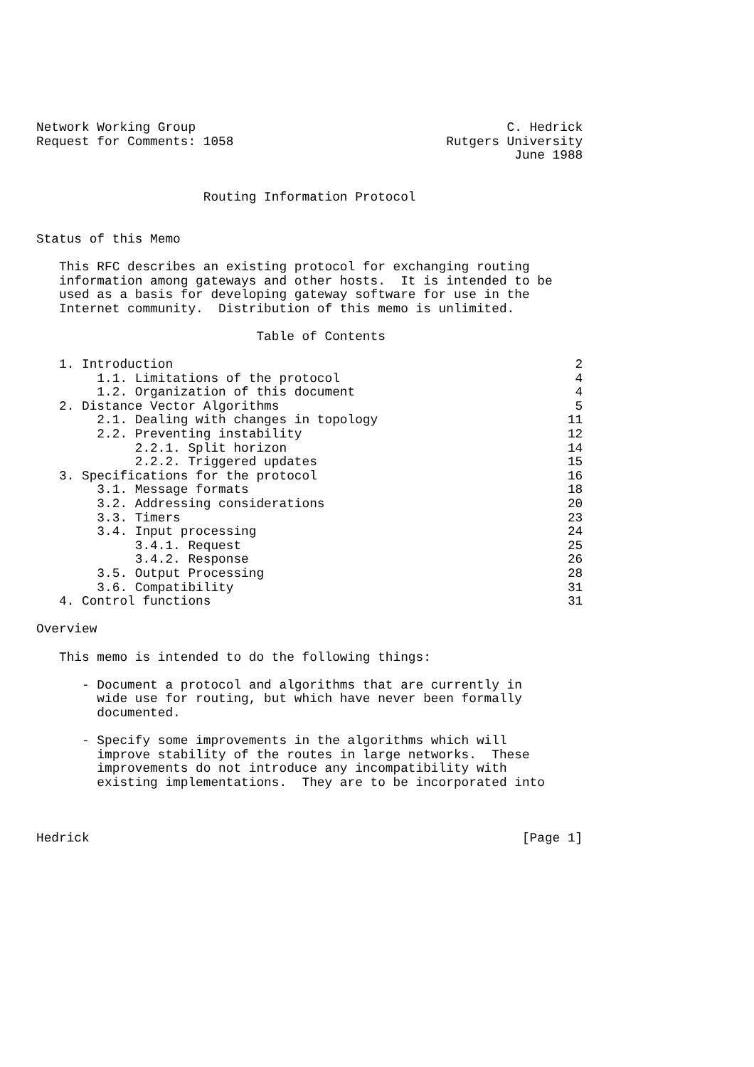Network Working Group                                         C. Hedrick
Request for Comments: 1058                            Rutgers University
                                                               June 1988


                      Routing Information Protocol


Status of this Memo

   This RFC describes an existing protocol for exchanging routing
   information among gateways and other hosts.  It is intended to be
   used as a basis for developing gateway software for use in the
   Internet community.  Distribution of this memo is unlimited.

                             Table of Contents

   1. Introduction                                                     2
        1.1. Limitations of the protocol                               4
        1.2. Organization of this document                             4
   2. Distance Vector Algorithms                                       5
        2.1. Dealing with changes in topology                         11
        2.2. Preventing instability                                   12
             2.2.1. Split horizon                                     14
             2.2.2. Triggered updates                                 15
   3. Specifications for the protocol                                 16
        3.1. Message formats                                          18
        3.2. Addressing considerations                                20
        3.3. Timers                                                   23
        3.4. Input processing                                         24
             3.4.1. Request                                           25
             3.4.2. Response                                          26
        3.5. Output Processing                                        28
        3.6. Compatibility                                            31
   4. Control functions                                               31

Overview

   This memo is intended to do the following things:

      - Document a protocol and algorithms that are currently in
        wide use for routing, but which have never been formally
        documented.

      - Specify some improvements in the algorithms which will
        improve stability of the routes in large networks.  These
        improvements do not introduce any incompatibility with
        existing implementations.  They are to be incorporated into



Hedrick                                                         [Page 1]